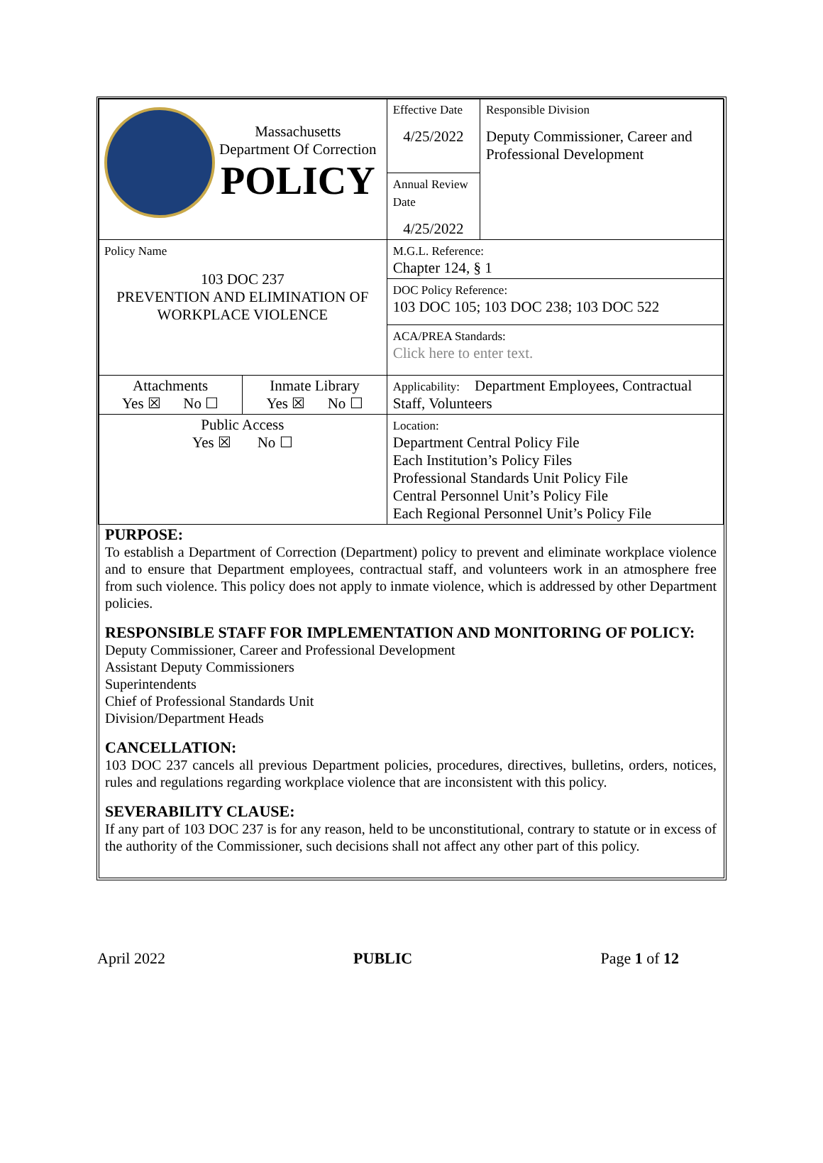| Massachusetts Department Of Correction POLICY | | Effective Date 4/25/2022 | Responsible Division Deputy Commissioner, Career and Professional Development |
| | | Annual Review Date 4/25/2022 | |
| Policy Name 103 DOC 237 PREVENTION AND ELIMINATION OF WORKPLACE VIOLENCE | | M.G.L. Reference: Chapter 124, § 1 | |
| | | DOC Policy Reference: 103 DOC 105; 103 DOC 238; 103 DOC 522 | |
| | | ACA/PREA Standards: Click here to enter text. | |
| Attachments Yes ☒ No ☐ | Inmate Library Yes ☒ No ☐ | Applicability: Department Employees, Contractual Staff, Volunteers | |
| Public Access Yes ☒ No ☐ | | Location: Department Central Policy File Each Institution’s Policy Files Professional Standards Unit Policy File Central Personnel Unit’s Policy File Each Regional Personnel Unit’s Policy File | |
PURPOSE:
To establish a Department of Correction (Department) policy to prevent and eliminate workplace violence and to ensure that Department employees, contractual staff, and volunteers work in an atmosphere free from such violence. This policy does not apply to inmate violence, which is addressed by other Department policies.
RESPONSIBLE STAFF FOR IMPLEMENTATION AND MONITORING OF POLICY:
Deputy Commissioner, Career and Professional Development
Assistant Deputy Commissioners
Superintendents
Chief of Professional Standards Unit
Division/Department Heads
CANCELLATION:
103 DOC 237 cancels all previous Department policies, procedures, directives, bulletins, orders, notices, rules and regulations regarding workplace violence that are inconsistent with this policy.
SEVERABILITY CLAUSE:
If any part of 103 DOC 237 is for any reason, held to be unconstitutional, contrary to statute or in excess of the authority of the Commissioner, such decisions shall not affect any other part of this policy.
April 2022 PUBLIC Page 1 of 12